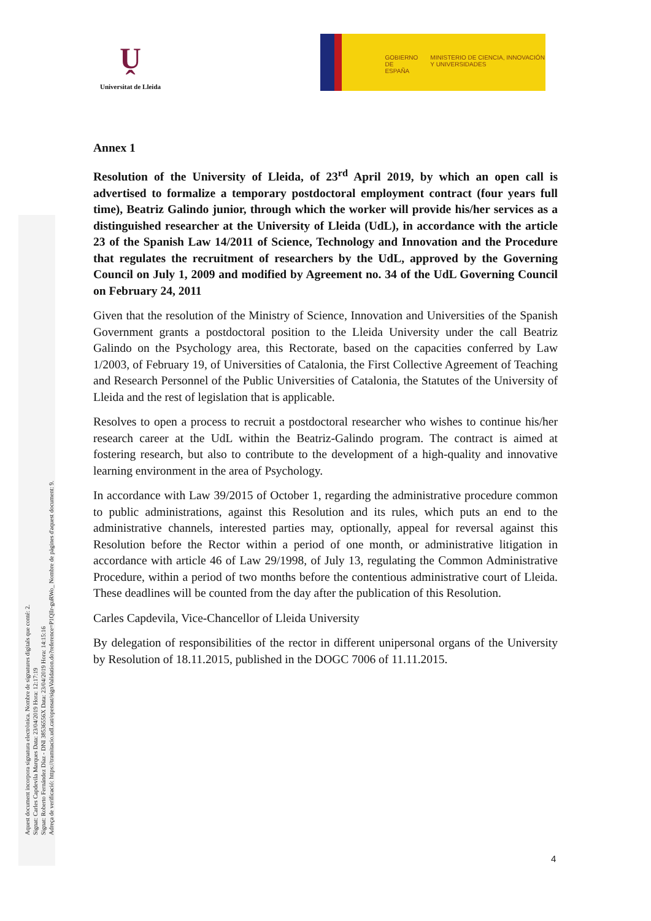Ṷ
Universitat de Lleida
GOBIERNO DE ESPAÑA
MINISTERIO DE CIENCIA, INNOVACIÓN Y UNIVERSIDADES
Annex 1
Resolution of the University of Lleida, of 23<sup>rd</sup> April 2019, by which an open call is advertised to formalize a temporary postdoctoral employment contract (four years full time), Beatriz Galindo junior, through which the worker will provide his/her services as a distinguished researcher at the University of Lleida (UdL), in accordance with the article 23 of the Spanish Law 14/2011 of Science, Technology and Innovation and the Procedure that regulates the recruitment of researchers by the UdL, approved by the Governing Council on July 1, 2009 and modified by Agreement no. 34 of the UdL Governing Council on February 24, 2011
Given that the resolution of the Ministry of Science, Innovation and Universities of the Spanish Government grants a postdoctoral position to the Lleida University under the call Beatriz Galindo on the Psychology area, this Rectorate, based on the capacities conferred by Law 1/2003, of February 19, of Universities of Catalonia, the First Collective Agreement of Teaching and Research Personnel of the Public Universities of Catalonia, the Statutes of the University of Lleida and the rest of legislation that is applicable.
Resolves to open a process to recruit a postdoctoral researcher who wishes to continue his/her research career at the UdL within the Beatriz-Galindo program. The contract is aimed at fostering research, but also to contribute to the development of a high-quality and innovative learning environment in the area of Psychology.
In accordance with Law 39/2015 of October 1, regarding the administrative procedure common to public administrations, against this Resolution and its rules, which puts an end to the administrative channels, interested parties may, optionally, appeal for reversal against this Resolution before the Rector within a period of one month, or administrative litigation in accordance with article 46 of Law 29/1998, of July 13, regulating the Common Administrative Procedure, within a period of two months before the contentious administrative court of Lleida. These deadlines will be counted from the day after the publication of this Resolution.
Carles Capdevila, Vice-Chancellor of Lleida University
By delegation of responsibilities of the rector in different unipersonal organs of the University by Resolution of 18.11.2015, published in the DOGC 7006 of 11.11.2015.
Aquest document incorpora signatura electrònica. Nombre de signatures digitals que conté: 2.
Signat: Carles Capdevila Marques Data: 23/04/2019 Hora: 12:17:19
Signat: Roberto Fernández Díaz - DNI 38536556X Data: 23/04/2019 Hora: 14:15:16
Adreça de verificació: https://tramitacio.udl.cat/opensat/signValidation.do?reference=P1Qllr-guRWo_ Nombre de pàgines d'aquest document: 9.
4